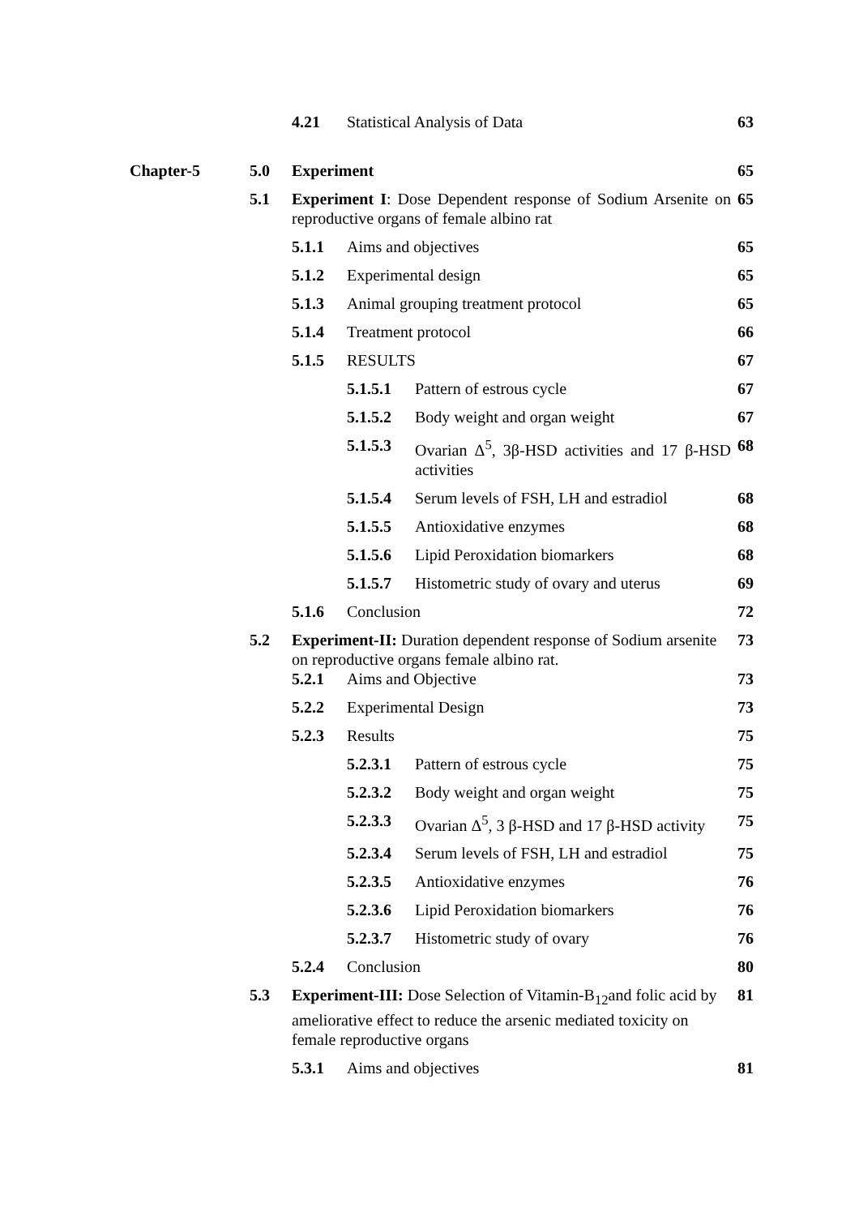| | | 4.21 | Statistical Analysis of Data | | 63 |
| Chapter-5 | 5.0 | Experiment | | | 65 |
| | 5.1 | Experiment I : Dose Dependent response of Sodium Arsenite on reproductive organs of female albino rat | | | 65 |
| | | 5.1.1 | Aims and objectives | | 65 |
| | | 5.1.2 | Experimental design | | 65 |
| | | 5.1.3 | Animal grouping treatment protocol | | 65 |
| | | 5.1.4 | Treatment protocol | | 66 |
| | | 5.1.5 | RESULTS | | 67 |
| | | | 5.1.5.1 | Pattern of estrous cycle | 67 |
| | | | 5.1.5.2 | Body weight and organ weight | 67 |
| | | | 5.1.5.3 | Ovarian Δ<sup>5</sup>, 3β-HSD activities and 17 β-HSD activities | 68 |
| | | | 5.1.5.4 | Serum levels of FSH, LH and estradiol | 68 |
| | | | 5.1.5.5 | Antioxidative enzymes | 68 |
| | | | 5.1.5.6 | Lipid Peroxidation biomarkers | 68 |
| | | | 5.1.5.7 | Histometric study of ovary and uterus | 69 |
| | | 5.1.6 | Conclusion | | 72 |
| | 5.2 | Experiment-II: Duration dependent response of Sodium arsenite on reproductive organs female albino rat. | | | 73 |
| | | 5.2.1 | Aims and Objective | | 73 |
| | | 5.2.2 | Experimental Design | | 73 |
| | | 5.2.3 | Results | | 75 |
| | | | 5.2.3.1 | Pattern of estrous cycle | 75 |
| | | | 5.2.3.2 | Body weight and organ weight | 75 |
| | | | 5.2.3.3 | Ovarian Δ<sup>5</sup>, 3 β-HSD and 17 β-HSD activity | 75 |
| | | | 5.2.3.4 | Serum levels of FSH, LH and estradiol | 75 |
| | | | 5.2.3.5 | Antioxidative enzymes | 76 |
| | | | 5.2.3.6 | Lipid Peroxidation biomarkers | 76 |
| | | | 5.2.3.7 | Histometric study of ovary | 76 |
| | | 5.2.4 | Conclusion | | 80 |
| | 5.3 | Experiment-III: Dose Selection of Vitamin-B<sub>12</sub>and folic acid by ameliorative effect to reduce the arsenic mediated toxicity on female reproductive organs | | | 81 |
| | | 5.3.1 | Aims and objectives | | 81 |